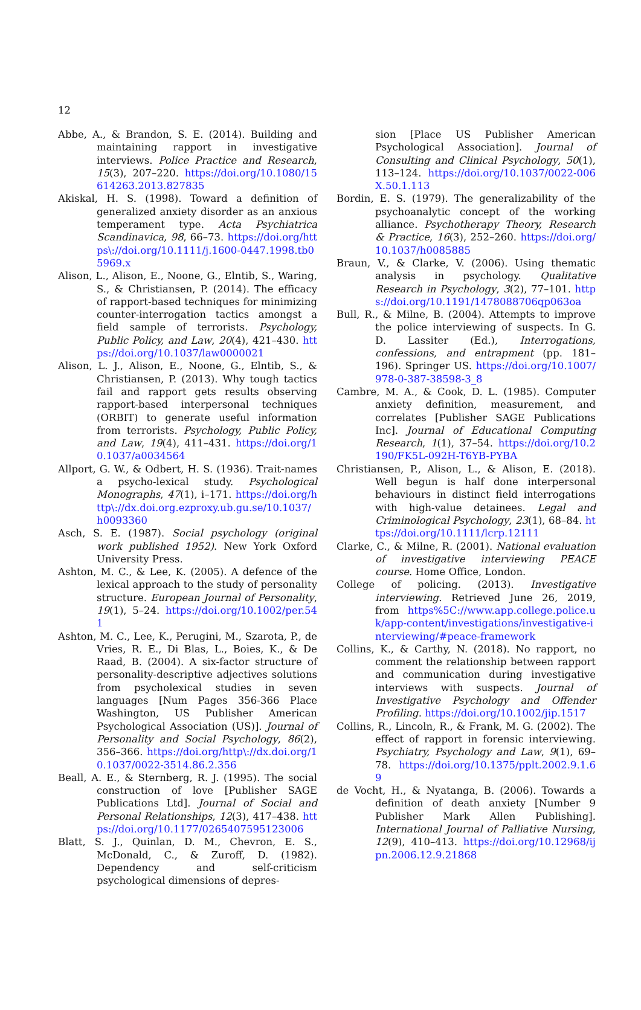12
Abbe, A., & Brandon, S. E. (2014). Building and maintaining rapport in investigative interviews. Police Practice and Research, 15(3), 207–220. https://doi.org/10.1080/15614263.2013.827835
Akiskal, H. S. (1998). Toward a definition of generalized anxiety disorder as an anxious temperament type. Acta Psychiatrica Scandinavica, 98, 66–73. https://doi.org/https\://doi.org/10.1111/j.1600-0447.1998.tb05969.x
Alison, L., Alison, E., Noone, G., Elntib, S., Waring, S., & Christiansen, P. (2014). The efficacy of rapport-based techniques for minimizing counter-interrogation tactics amongst a field sample of terrorists. Psychology, Public Policy, and Law, 20(4), 421–430. https://doi.org/10.1037/law0000021
Alison, L. J., Alison, E., Noone, G., Elntib, S., & Christiansen, P. (2013). Why tough tactics fail and rapport gets results observing rapport-based interpersonal techniques (ORBIT) to generate useful information from terrorists. Psychology, Public Policy, and Law, 19(4), 411–431. https://doi.org/10.1037/a0034564
Allport, G. W., & Odbert, H. S. (1936). Trait-names a psycho-lexical study. Psychological Monographs, 47(1), i–171. https://doi.org/http\://dx.doi.org.ezproxy.ub.gu.se/10.1037/h0093360
Asch, S. E. (1987). Social psychology (original work published 1952). New York Oxford University Press.
Ashton, M. C., & Lee, K. (2005). A defence of the lexical approach to the study of personality structure. European Journal of Personality, 19(1), 5–24. https://doi.org/10.1002/per.541
Ashton, M. C., Lee, K., Perugini, M., Szarota, P., de Vries, R. E., Di Blas, L., Boies, K., & De Raad, B. (2004). A six-factor structure of personality-descriptive adjectives solutions from psycholexical studies in seven languages [Num Pages 356-366 Place Washington, US Publisher American Psychological Association (US)]. Journal of Personality and Social Psychology, 86(2), 356–366. https://doi.org/http\://dx.doi.org/10.1037/0022-3514.86.2.356
Beall, A. E., & Sternberg, R. J. (1995). The social construction of love [Publisher SAGE Publications Ltd]. Journal of Social and Personal Relationships, 12(3), 417–438. https://doi.org/10.1177/0265407595123006
Blatt, S. J., Quinlan, D. M., Chevron, E. S., McDonald, C., & Zuroff, D. (1982). Dependency and self-criticism psychological dimensions of depres-
sion [Place US Publisher American Psychological Association]. Journal of Consulting and Clinical Psychology, 50(1), 113–124. https://doi.org/10.1037/0022-006X.50.1.113
Bordin, E. S. (1979). The generalizability of the psychoanalytic concept of the working alliance. Psychotherapy Theory, Research & Practice, 16(3), 252–260. https://doi.org/10.1037/h0085885
Braun, V., & Clarke, V. (2006). Using thematic analysis in psychology. Qualitative Research in Psychology, 3(2), 77–101. https://doi.org/10.1191/1478088706qp063oa
Bull, R., & Milne, B. (2004). Attempts to improve the police interviewing of suspects. In G. D. Lassiter (Ed.), Interrogations, confessions, and entrapment (pp. 181–196). Springer US. https://doi.org/10.1007/978-0-387-38598-3_8
Cambre, M. A., & Cook, D. L. (1985). Computer anxiety definition, measurement, and correlates [Publisher SAGE Publications Inc]. Journal of Educational Computing Research, 1(1), 37–54. https://doi.org/10.2190/FK5L-092H-T6YB-PYBA
Christiansen, P., Alison, L., & Alison, E. (2018). Well begun is half done interpersonal behaviours in distinct field interrogations with high-value detainees. Legal and Criminological Psychology, 23(1), 68–84. https://doi.org/10.1111/lcrp.12111
Clarke, C., & Milne, R. (2001). National evaluation of investigative interviewing PEACE course. Home Office, London.
College of policing. (2013). Investigative interviewing. Retrieved June 26, 2019, from https%5C://www.app.college.police.uk/app-content/investigations/investigative-interviewing/#peace-framework
Collins, K., & Carthy, N. (2018). No rapport, no comment the relationship between rapport and communication during investigative interviews with suspects. Journal of Investigative Psychology and Offender Profiling. https://doi.org/10.1002/jip.1517
Collins, R., Lincoln, R., & Frank, M. G. (2002). The effect of rapport in forensic interviewing. Psychiatry, Psychology and Law, 9(1), 69–78. https://doi.org/10.1375/pplt.2002.9.1.69
de Vocht, H., & Nyatanga, B. (2006). Towards a definition of death anxiety [Number 9 Publisher Mark Allen Publishing]. International Journal of Palliative Nursing, 12(9), 410–413. https://doi.org/10.12968/ijpn.2006.12.9.21868